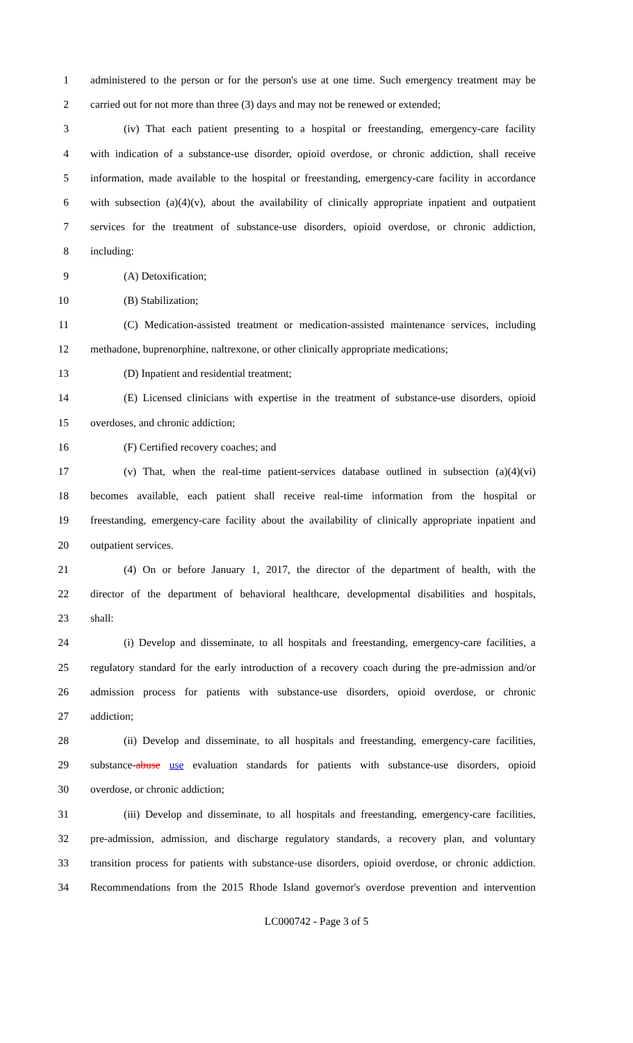1 administered to the person or for the person's use at one time. Such emergency treatment may be
2 carried out for not more than three (3) days and may not be renewed or extended;
3 (iv) That each patient presenting to a hospital or freestanding, emergency-care facility
4 with indication of a substance-use disorder, opioid overdose, or chronic addiction, shall receive
5 information, made available to the hospital or freestanding, emergency-care facility in accordance
6 with subsection (a)(4)(v), about the availability of clinically appropriate inpatient and outpatient
7 services for the treatment of substance-use disorders, opioid overdose, or chronic addiction,
8 including:
9 (A) Detoxification;
10 (B) Stabilization;
11 (C) Medication-assisted treatment or medication-assisted maintenance services, including
12 methadone, buprenorphine, naltrexone, or other clinically appropriate medications;
13 (D) Inpatient and residential treatment;
14 (E) Licensed clinicians with expertise in the treatment of substance-use disorders, opioid
15 overdoses, and chronic addiction;
16 (F) Certified recovery coaches; and
17 (v) That, when the real-time patient-services database outlined in subsection (a)(4)(vi)
18 becomes available, each patient shall receive real-time information from the hospital or
19 freestanding, emergency-care facility about the availability of clinically appropriate inpatient and
20 outpatient services.
21 (4) On or before January 1, 2017, the director of the department of health, with the
22 director of the department of behavioral healthcare, developmental disabilities and hospitals,
23 shall:
24 (i) Develop and disseminate, to all hospitals and freestanding, emergency-care facilities, a
25 regulatory standard for the early introduction of a recovery coach during the pre-admission and/or
26 admission process for patients with substance-use disorders, opioid overdose, or chronic
27 addiction;
28 (ii) Develop and disseminate, to all hospitals and freestanding, emergency-care facilities,
29 substance-abuse use evaluation standards for patients with substance-use disorders, opioid
30 overdose, or chronic addiction;
31 (iii) Develop and disseminate, to all hospitals and freestanding, emergency-care facilities,
32 pre-admission, admission, and discharge regulatory standards, a recovery plan, and voluntary
33 transition process for patients with substance-use disorders, opioid overdose, or chronic addiction.
34 Recommendations from the 2015 Rhode Island governor's overdose prevention and intervention
LC000742 - Page 3 of 5